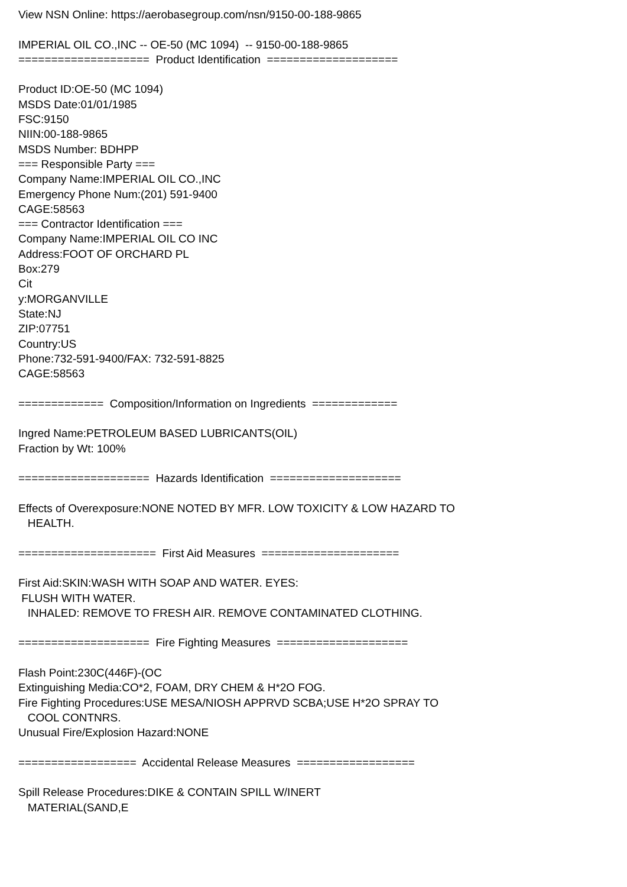View NSN Online: https://aerobasegroup.com/nsn/9150-00-188-9865 IMPERIAL OIL CO.,INC -- OE-50 (MC 1094) -- 9150-00-188-9865 ==================== Product Identification ==================== Product ID:OE-50 (MC 1094) MSDS Date:01/01/1985 FSC:9150 NIIN:00-188-9865 MSDS Number: BDHPP === Responsible Party === Company Name:IMPERIAL OIL CO.,INC Emergency Phone Num:(201) 591-9400 CAGE:58563 === Contractor Identification === Company Name:IMPERIAL OIL CO INC Address:FOOT OF ORCHARD PL Box:279 Cit y:MORGANVILLE State:NJ ZIP:07751 Country:US Phone:732-591-9400/FAX: 732-591-8825 CAGE:58563 ============= Composition/Information on Ingredients ============= Ingred Name:PETROLEUM BASED LUBRICANTS(OIL) Fraction by Wt: 100% ==================== Hazards Identification ==================== Effects of Overexposure:NONE NOTED BY MFR. LOW TOXICITY & LOW HAZARD TO HEALTH. ===================== First Aid Measures ===================== First Aid:SKIN:WASH WITH SOAP AND WATER. EYES: FLUSH WITH WATER. INHALED: REMOVE TO FRESH AIR. REMOVE CONTAMINATED CLOTHING. ==================== Fire Fighting Measures ==================== Flash Point:230C(446F)-(OC Extinguishing Media:CO*2, FOAM, DRY CHEM & H*2O FOG. Fire Fighting Procedures:USE MESA/NIOSH APPRVD SCBA;USE H*2O SPRAY TO COOL CONTNRS. Unusual Fire/Explosion Hazard:NONE ================== Accidental Release Measures ================== Spill Release Procedures:DIKE & CONTAIN SPILL W/INERT MATERIAL(SAND,E